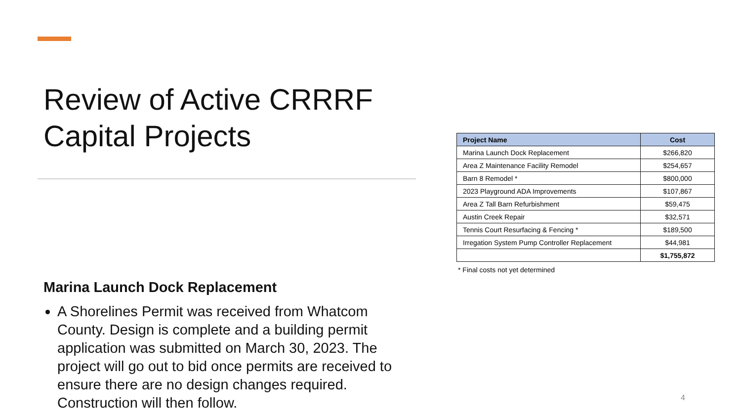Review of Active CRRRF Capital Projects
Marina Launch Dock Replacement
A Shorelines Permit was received from Whatcom County. Design is complete and a building permit application was submitted on March 30, 2023. The project will go out to bid once permits are received to ensure there are no design changes required. Construction will then follow.
| Project Name | Cost |
| --- | --- |
| Marina Launch Dock Replacement | $266,820 |
| Area Z Maintenance Facility Remodel | $254,657 |
| Barn 8 Remodel * | $800,000 |
| 2023 Playground ADA Improvements | $107,867 |
| Area Z Tall Barn Refurbishment | $59,475 |
| Austin Creek Repair | $32,571 |
| Tennis Court Resurfacing & Fencing * | $189,500 |
| Irregation System Pump Controller Replacement | $44,981 |
| | $1,755,872 |
* Final costs not yet determined
4